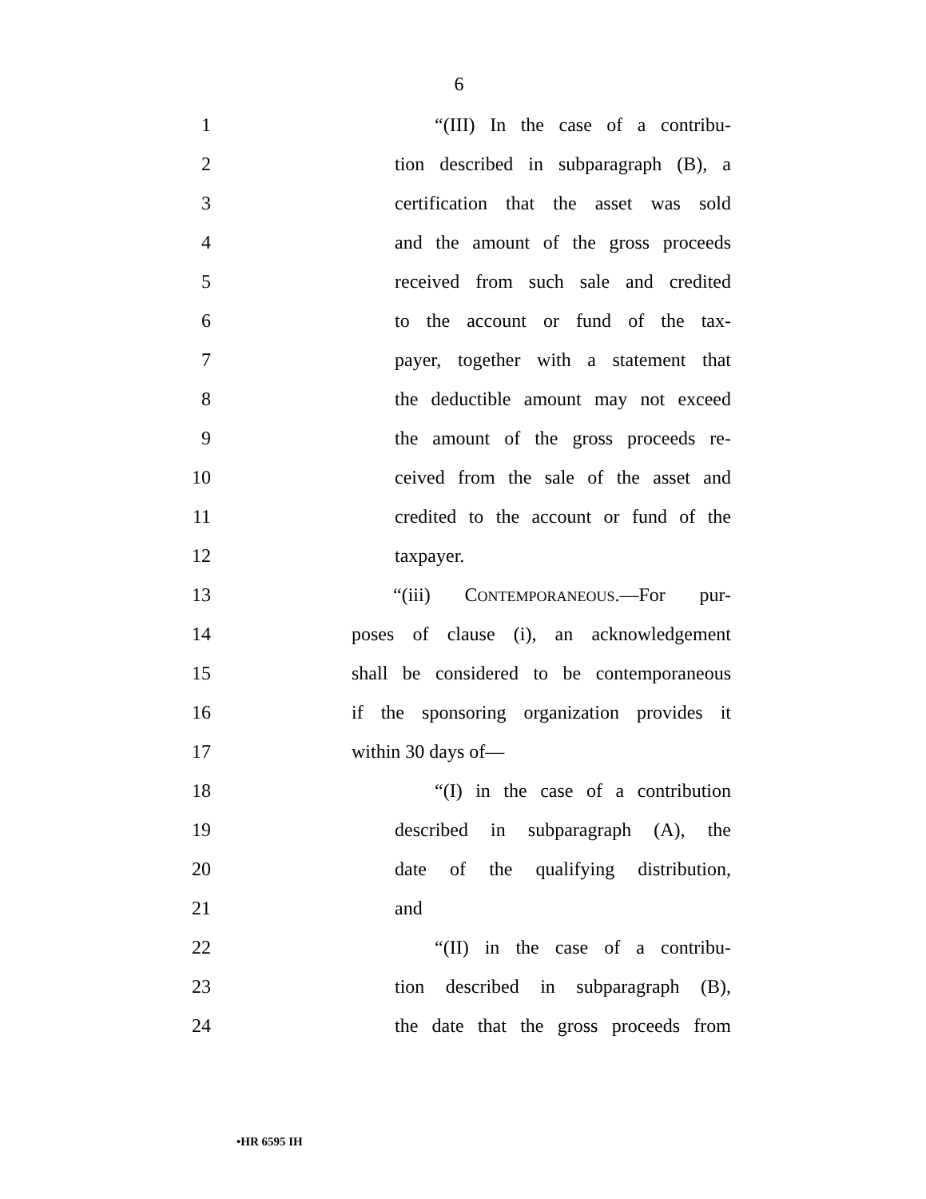6
1 “(III) In the case of a contribu-
2 tion described in subparagraph (B), a
3 certification that the asset was sold
4 and the amount of the gross proceeds
5 received from such sale and credited
6 to the account or fund of the tax-
7 payer, together with a statement that
8 the deductible amount may not exceed
9 the amount of the gross proceeds re-
10 ceived from the sale of the asset and
11 credited to the account or fund of the
12 taxpayer.
13 “(iii) CONTEMPORANEOUS.—For pur-
14 poses of clause (i), an acknowledgement
15 shall be considered to be contemporaneous
16 if the sponsoring organization provides it
17 within 30 days of—
18 “(I) in the case of a contribution
19 described in subparagraph (A), the
20 date of the qualifying distribution,
21 and
22 “(II) in the case of a contribu-
23 tion described in subparagraph (B),
24 the date that the gross proceeds from
•HR 6595 IH